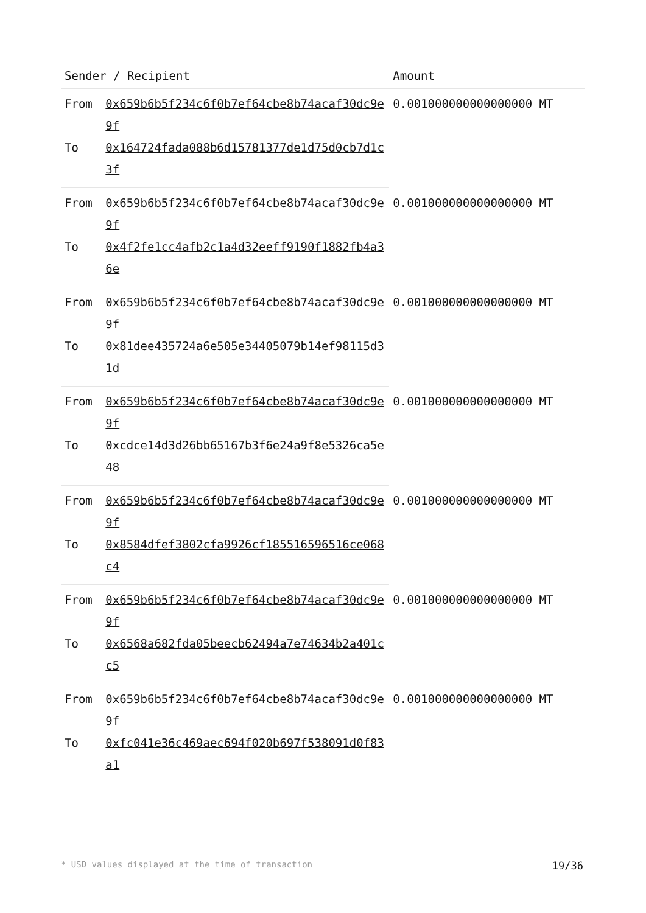| Sender / Recipient | | Amount |
| --- | --- | --- |
| From | 0x659b6b5f234c6f0b7ef64cbe8b74acaf30dc9e9f | 0.001000000000000000 MT |
| To | 0x164724fada088b6d15781377de1d75d0cb7d1c3f | |
| From | 0x659b6b5f234c6f0b7ef64cbe8b74acaf30dc9e9f | 0.001000000000000000 MT |
| To | 0x4f2fe1cc4afb2c1a4d32eeff9190f1882fb4a36e | |
| From | 0x659b6b5f234c6f0b7ef64cbe8b74acaf30dc9e9f | 0.001000000000000000 MT |
| To | 0x81dee435724a6e505e34405079b14ef98115d31d | |
| From | 0x659b6b5f234c6f0b7ef64cbe8b74acaf30dc9e9f | 0.001000000000000000 MT |
| To | 0xcdce14d3d26bb65167b3f6e24a9f8e5326ca5e48 | |
| From | 0x659b6b5f234c6f0b7ef64cbe8b74acaf30dc9e9f | 0.001000000000000000 MT |
| To | 0x8584dfef3802cfa9926cf185516596516ce068c4 | |
| From | 0x659b6b5f234c6f0b7ef64cbe8b74acaf30dc9e9f | 0.001000000000000000 MT |
| To | 0x6568a682fda05beecb62494a7e74634b2a401cc5 | |
| From | 0x659b6b5f234c6f0b7ef64cbe8b74acaf30dc9e9f | 0.001000000000000000 MT |
| To | 0xfc041e36c469aec694f020b697f538091d0f83a1 | |
* USD values displayed at the time of transaction 19/36